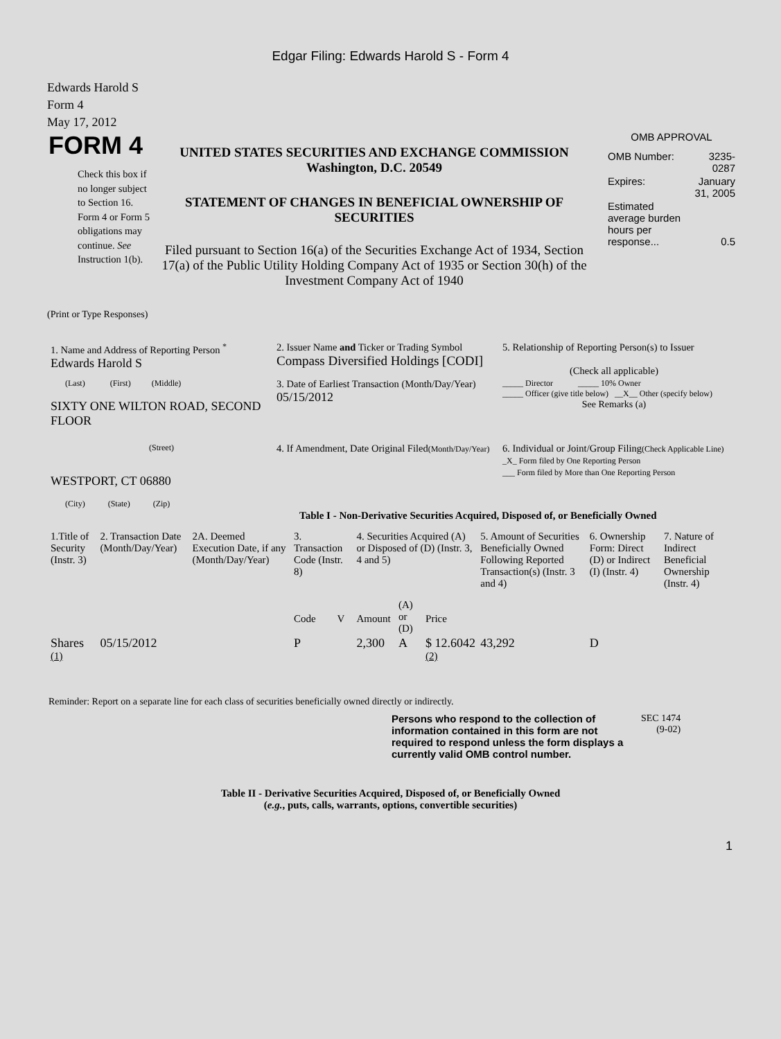Edgar Filing: Edwards Harold S - Form 4
Edwards Harold S
Form 4
May 17, 2012
FORM 4
Check this box if no longer subject to Section 16. Form 4 or Form 5 obligations may continue. See Instruction 1(b).
UNITED STATES SECURITIES AND EXCHANGE COMMISSION
Washington, D.C. 20549
STATEMENT OF CHANGES IN BENEFICIAL OWNERSHIP OF SECURITIES
Filed pursuant to Section 16(a) of the Securities Exchange Act of 1934, Section 17(a) of the Public Utility Holding Company Act of 1935 or Section 30(h) of the Investment Company Act of 1940
OMB APPROVAL
| OMB Number: | 3235-0287 |
| Expires: | January 31, 2005 |
| Estimated average burden hours per response... | 0.5 |
(Print or Type Responses)
| 1. Name and Address of Reporting Person <sup>*</sup> Edwards Harold S | 2. Issuer Name and Ticker or Trading Symbol Compass Diversified Holdings [CODI] | 5. Relationship of Reporting Person(s) to Issuer (Check all applicable) |
| (Last) (First) (Middle) SIXTY ONE WILTON ROAD, SECOND FLOOR | 3. Date of Earliest Transaction (Month/Day/Year) 05/15/2012 | _____ Director _____ 10% Owner _____ Officer (give title below) __X__ Other (specify below) See Remarks (a) |
| (Street) WESTPORT, CT 06880 (City) (State) (Zip) | 4. If Amendment, Date Original Filed (Month/Day/Year) | 6. Individual or Joint/Group Filing (Check Applicable Line) _X_ Form filed by One Reporting Person ___ Form filed by More than One Reporting Person |
Table I - Non-Derivative Securities Acquired, Disposed of, or Beneficially Owned
| 1.Title of Security (Instr. 3) | 2. Transaction Date (Month/Day/Year) | 2A. Deemed Execution Date, if any (Month/Day/Year) | 3. Transaction Code (Instr. 8) | | 4. Securities Acquired (A) or Disposed of (D) (Instr. 3, 4 and 5) | | | 5. Amount of Securities Beneficially Owned Following Reported Transaction(s) (Instr. 3 and 4) | 6. Ownership Form: Direct (D) or Indirect (I) (Instr. 4) | 7. Nature of Indirect Beneficial Ownership (Instr. 4) |
| --- | --- | --- | --- | --- | --- | --- | --- | --- | --- | --- |
| | | | Code | V | Amount | (A) or (D) | Price | | | |
| Shares <sup>(1)</sup> | 05/15/2012 | | P | | 2,300 | A | $ 12.6042 <sup>(2)</sup> | 43,292 | D | |
Reminder: Report on a separate line for each class of securities beneficially owned directly or indirectly.
Persons who respond to the collection of information contained in this form are not required to respond unless the form displays a currently valid OMB control number.
SEC 1474
(9-02)
Table II - Derivative Securities Acquired, Disposed of, or Beneficially Owned
(e.g., puts, calls, warrants, options, convertible securities)
1